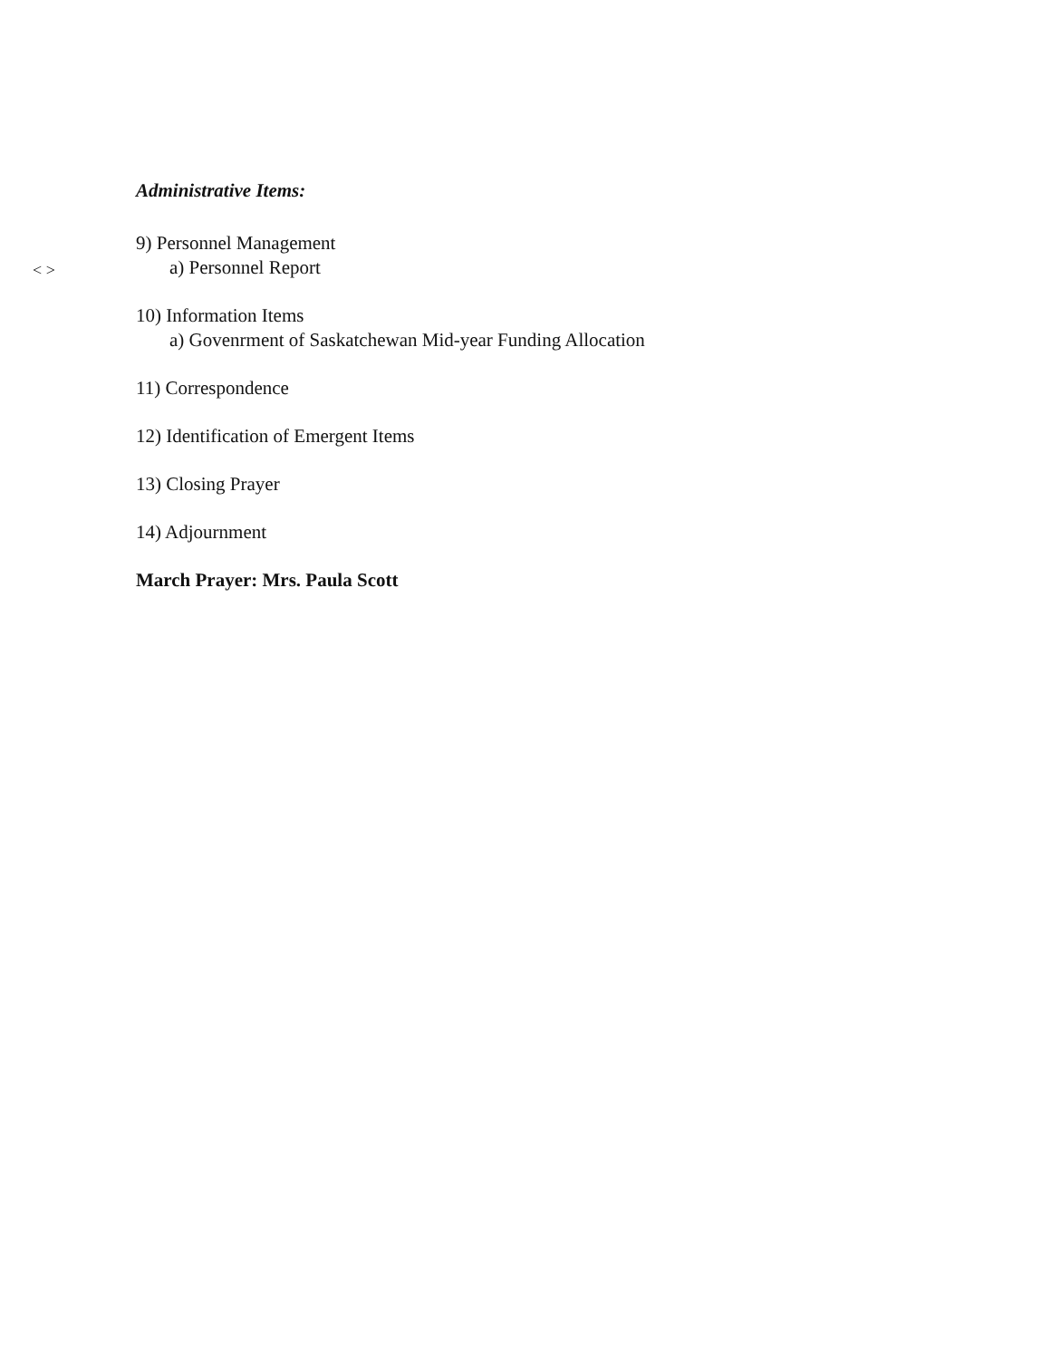Administrative Items:
9) Personnel Management
< >
a) Personnel Report
10) Information Items
a) Govenrment of Saskatchewan Mid-year Funding Allocation
11) Correspondence
12) Identification of Emergent Items
13) Closing Prayer
14) Adjournment
March Prayer: Mrs. Paula Scott